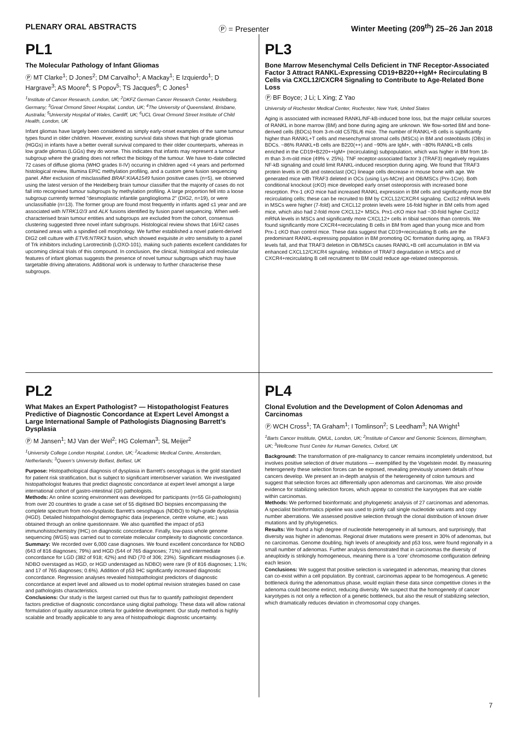PLENARY ORAL ABSTRACTS Ⓟ = Presenter Winter Meeting (209<sup>th</sup>) 25–26 Jan 2018
PL1
The Molecular Pathology of Infant Gliomas
Ⓟ MT Clarke<sup>1</sup>; D Jones<sup>2</sup>; DM Carvalho<sup>1</sup>; A Mackay<sup>1</sup>; E Izquierdo<sup>1</sup>; D Hargrave<sup>3</sup>; AS Moore<sup>4</sup>; S Popov<sup>5</sup>; TS Jacques<sup>6</sup>; C Jones<sup>1</sup>
<sup>1</sup> Institute of Cancer Research, London, UK; <sup>2</sup>DKFZ German Cancer Research Center, Heidelberg, Germany; <sup>3</sup>Great Ormond Street Hospital, London, UK; <sup>4</sup>The University of Queensland, Brisbane, Australia; <sup>5</sup>University Hospital of Wales, Cardiff, UK; <sup>6</sup>UCL Great Ormond Street Institute of Child Health, London, UK
Infant gliomas have largely been considered as simply early-onset examples of the same tumour types found in older children. However, existing survival data shows that high grade gliomas (HGGs) in infants have a better overall survival compared to their older counterparts, whereas in low grade gliomas (LGGs) they do worse. This indicates that infants may represent a tumour subgroup where the grading does not reflect the biology of the tumour. We have to-date collected 72 cases of diffuse glioma (WHO grades II-IV) occuring in children aged <4 years and performed histological review, Illumina EPIC methylation profiling, and a custom gene fusion sequencing panel. After exclusion of misclassified BRAF:KIAA1549 fusion positive cases (n=5), we observed using the latest version of the Heidelberg brain tumour classifier that the majority of cases do not fall into recognised tumour subgroups by methylation profiling. A large proportion fell into a loose subgroup currently termed "desmoplastic infantile ganglioglioma 2" (DIG2, n=19), or were unclassifiable (n=13). The former group are found most frequently in infants aged ≤1 year and are associated with NTRK1/2/3 and ALK fusions identified by fusion panel sequencing. When well-characterised brain tumour entities and subgroups are excluded from the cohort, consensus clustering suggested three novel infant subgroups. Histological review shows that 16/42 cases contained areas with a spindled cell morphology. We further established a novel patient-derived DIG2 cell culture with ETV6:NTRK3 fusion, which showed exquisite in vitro sensitivity to a panel of Trk inhibitors including Larotrectinib (LOXO-101), making such patients excellent candidates for upcoming clinical trials of this compound. In conclusion, the clinical, histological and molecular features of infant gliomas suggests the presence of novel tumour subgroups which may have targetable driving alterations. Additional work is underway to further characterise these subgroups.
PL3
Bone Marrow Mesenchymal Cells Deficient in TNF Receptor-Associated Factor 3 Attract RANKL-Expressing CD19+B220++IgM+ Recirculating B Cells via CXCL12/CXCR4 Signaling to Contribute to Age-Related Bone Loss
Ⓟ BF Boyce; J Li; L Xing; Z Yao
University of Rochester Medical Center, Rochester, New York, United States
Aging is associated with increased RANKL/NF-kB-induced bone loss, but the major cellular sources of RANKL in bone marrow (BM) and bone during aging are unknown. We flow-sorted BM and bone-derived cells (BDCs) from 3-m-old C57BL/6 mice. The number of RANKL+B cells is significantly higher than RANKL+T cells and mesenchymal stromal cells (MSCs) in BM and osteoblasts (OBs) in BDCs. ~86% RANKL+B cells are B220(++) and ~90% are IgM+, with ~80% RANKL+B cells enriched in the CD19+B220++IgM+ (recirculating) subpopulation, which was higher in BM from 18-m than 3-m-old mice (49% v. 25%). TNF receptor-associated factor 3 (TRAF3) negatively regulates NF-kB signaling and could limit RANKL-induced resorption during aging. We found that TRAF3 protein levels in OB and osteoclast (OC) lineage cells decrease in mouse bone with age. We generated mice with TRAF3 deleted in OCs (using Lys-MCre) and OB/MSCs (Prx-1Cre). Both conditional knockout (cKO) mice developed early onset osteoporosis with increased bone resorption. Prx-1 cKO mice had increased RANKL expression in BM cells and significantly more BM recirculating cells; these can be recruited to BM by CXCL12/CXCR4 signaling. Cxcl12 mRNA levels in MSCs were higher (7-fold) and CXCL12 protein levels were 16-fold higher in BM cells from aged mice, which also had 2-fold more CXCL12+ MSCs. Prx1-cKO mice had ~30-fold higher Cxcl12 mRNA levels in MSCs and significantly more CXCL12+ cells in tibial sections than controls. We found significantly more CXCR4+recirculating B cells in BM from aged than young mice and from Prx-1 cKO than control mice. These data suggest that CD19+recirculating B cells are the predominant RANKL-expressing population in BM promoting OC formation during aging, as TRAF3 levels fall, and that TRAF3 deletion in OB/MSCs causes RANKL+B cell accumulation in BM via enhanced CXCL12/CXCR4 signaling. Inhibition of TRAF3 degradation in MSCs and of CXCR4+recirculating B cell recruitment to BM could reduce age-related osteoporosis.
PL2
What Makes an Expert Pathologist? — Histopathologist Features Predictive of Diagnostic Concordance at Expert Level Amongst a Large International Sample of Pathologists Diagnosing Barrett’s Dysplasia
Ⓟ M Jansen<sup>1</sup>; MJ Van der Wel<sup>2</sup>; HG Coleman<sup>3</sup>; SL Meijer<sup>2</sup>
<sup>1</sup> University College London Hospital, London, UK; <sup>2</sup>Academic Medical Centre, Amsterdam, Netherlands; <sup>3</sup>Queen’s University Belfast, Belfast, UK
Purpose: Histopathological diagnosis of dysplasia in Barrett’s oesophagus is the gold standard for patient risk stratification, but is subject to significant interobserver variation. We investigated histopathologist features that predict diagnostic concordance at expert level amongst a large international cohort of gastro-intestinal (GI) pathologists.
Methods: An online scoring environment was developed for participants (n=55 GI-pathologists) from over 20 countries to grade a case set of 55 digitised BO biopsies encompassing the complete spectrum from non-dysplastic Barrett’s oesophagus (NDBO) to high-grade dysplasia (HGD). Detailed histopathologist demographic data (experience, centre volume, etc.) was obtained through an online questionnaire. We also quantified the impact of p53 immunohistochemistry (IHC) on diagnostic concordance. Finally, low-pass whole genome sequencing (WGS) was carried out to correlate molecular complexity to diagnostic concordance.
Summary: We recorded over 6,000 case diagnoses. We found excellent concordance for NDBO (643 of 816 diagnoses; 79%) and HGD (544 of 765 diagnoses; 71%) and intermediate concordance for LGD (382 of 918; 42%) and IND (70 of 306; 23%). Significant misdiagnoses (i.e. NDBO overstaged as HGD, or HGD understaged as NDBO) were rare (9 of 816 diagnoses; 1.1%; and 17 of 765 diagnoses; 0.6%). Addition of p53 IHC significantly increased diagnostic concordance. Regression analyses revealed histopathologist predictors of diagnostic concordance at expert level and allowed us to model optimal revision strategies based on case and pathologists characteristics.
Conclusions: Our study is the largest carried out thus far to quantify pathologist dependent factors predictive of diagnostic concordance using digital pathology. These data will allow rational formulation of quality assurance criteria for guideline development. Our study method is highly scalable and broadly applicable to any area of histopathologic diagnostic uncertainty.
PL4
Clonal Evolution and the Development of Colon Adenomas and Carcinomas
Ⓟ WCH Cross<sup>1</sup>; TA Graham<sup>1</sup>; I Tomlinson<sup>2</sup>; S Leedham<sup>3</sup>; NA Wright<sup>1</sup>
<sup>1</sup> Barts Cancer Insititute, QMUL, London, UK; <sup>2</sup>Institute of Cancer and Genomic Sciences, Birmingham, UK; <sup>3</sup>Wellcome Trust Centre for Human Genetics, Oxford, UK
Background: The transformation of pre-malignancy to cancer remains incompletely understood, but involves positive selection of driver mutations — exemplified by the Vogelstein model. By measuring heterogeneity these selection forces can be exposed, revealing previously unseen details of how cancers develop. We present an in-depth analysis of the heterogeneity of colon tumours and suggest that selection forces act differentially upon adenomas and carcinomas. We also provide evidence for stabilizing selection forces, which appear to constrict the karyotypes that are viable within carcinomas.
Methods: We performed bioinformatic and phylogenetic analysis of 27 carcinomas and adenomas. A specialist bioinformatics pipeline was used to jointly call single nucleotide variants and copy number aberrations. We assessed positive selection through the clonal distribution of known driver mutations and by phylogenetics.
Results: We found a high degree of nucleotide heterogeneity in all tumours, and surprisingly, that diversity was higher in adenomas. Regional driver mutations were present in 30% of adenomas, but no carcinomas. Genome doubling, high levels of aneuploidy and p53 loss, were found regionally in a small number of adenomas. Further analysis demonstrated that in carcinomas the diversity of aneuploidy is strikingly homogeneous, meaning there is a ‘core’ chromosome configuration defining each lesion.
Conclusions: We suggest that positive selection is variegated in adenomas, meaning that clones can co-exist within a cell population. By contrast, carcinomas appear to be homogenous. A genetic bottleneck during the adenomatous phase, would explain these data since competitive clones in the adenoma could become extinct, reducing diversity. We suspect that the homogeneity of cancer karyotypes is not only a reflection of a genetic bottleneck, but also the result of stabilizing selection, which dramatically reduces deviation in chromosomal copy changes.
7